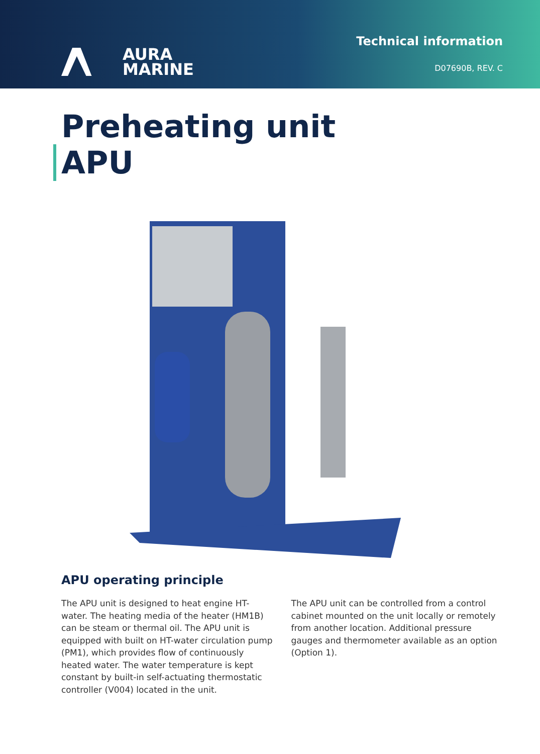AURA
MARINE
Technical information
D07690B, REV. C
Preheating unit
APU
APU operating principle
The APU unit is designed to heat engine HT-water. The heating media of the heater (HM1B) can be steam or thermal oil. The APU unit is equipped with built on HT-water circulation pump (PM1), which provides flow of continuously heated water. The water temperature is kept constant by built-in self-actuating thermostatic controller (V004) located in the unit.
The APU unit can be controlled from a control cabinet mounted on the unit locally or remotely from another location. Additional pressure gauges and thermometer available as an option (Option 1).